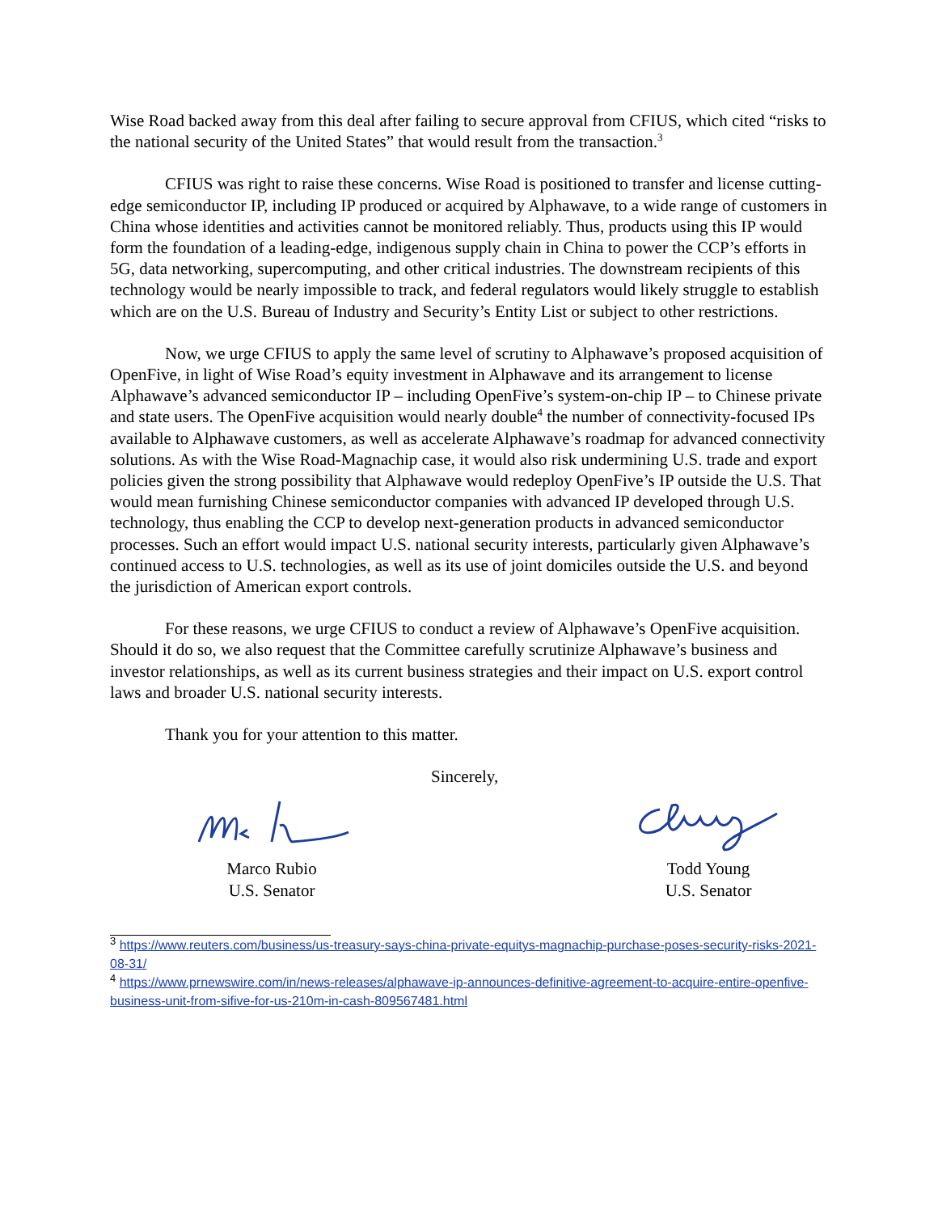Wise Road backed away from this deal after failing to secure approval from CFIUS, which cited “risks to the national security of the United States” that would result from the transaction.<sup>3</sup>
CFIUS was right to raise these concerns. Wise Road is positioned to transfer and license cutting-edge semiconductor IP, including IP produced or acquired by Alphawave, to a wide range of customers in China whose identities and activities cannot be monitored reliably. Thus, products using this IP would form the foundation of a leading-edge, indigenous supply chain in China to power the CCP’s efforts in 5G, data networking, supercomputing, and other critical industries. The downstream recipients of this technology would be nearly impossible to track, and federal regulators would likely struggle to establish which are on the U.S. Bureau of Industry and Security’s Entity List or subject to other restrictions.
Now, we urge CFIUS to apply the same level of scrutiny to Alphawave’s proposed acquisition of OpenFive, in light of Wise Road’s equity investment in Alphawave and its arrangement to license Alphawave’s advanced semiconductor IP – including OpenFive’s system-on-chip IP – to Chinese private and state users. The OpenFive acquisition would nearly double<sup>4</sup> the number of connectivity-focused IPs available to Alphawave customers, as well as accelerate Alphawave’s roadmap for advanced connectivity solutions. As with the Wise Road-Magnachip case, it would also risk undermining U.S. trade and export policies given the strong possibility that Alphawave would redeploy OpenFive’s IP outside the U.S. That would mean furnishing Chinese semiconductor companies with advanced IP developed through U.S. technology, thus enabling the CCP to develop next-generation products in advanced semiconductor processes. Such an effort would impact U.S. national security interests, particularly given Alphawave’s continued access to U.S. technologies, as well as its use of joint domiciles outside the U.S. and beyond the jurisdiction of American export controls.
For these reasons, we urge CFIUS to conduct a review of Alphawave’s OpenFive acquisition. Should it do so, we also request that the Committee carefully scrutinize Alphawave’s business and investor relationships, as well as its current business strategies and their impact on U.S. export control laws and broader U.S. national security interests.
Thank you for your attention to this matter.
Sincerely,
Marco Rubio
U.S. Senator
Todd Young
U.S. Senator
<sup>3</sup> https://www.reuters.com/business/us-treasury-says-china-private-equitys-magnachip-purchase-poses-security-risks-2021-08-31/
<sup>4</sup> https://www.prnewswire.com/in/news-releases/alphawave-ip-announces-definitive-agreement-to-acquire-entire-openfive-business-unit-from-sifive-for-us-210m-in-cash-809567481.html